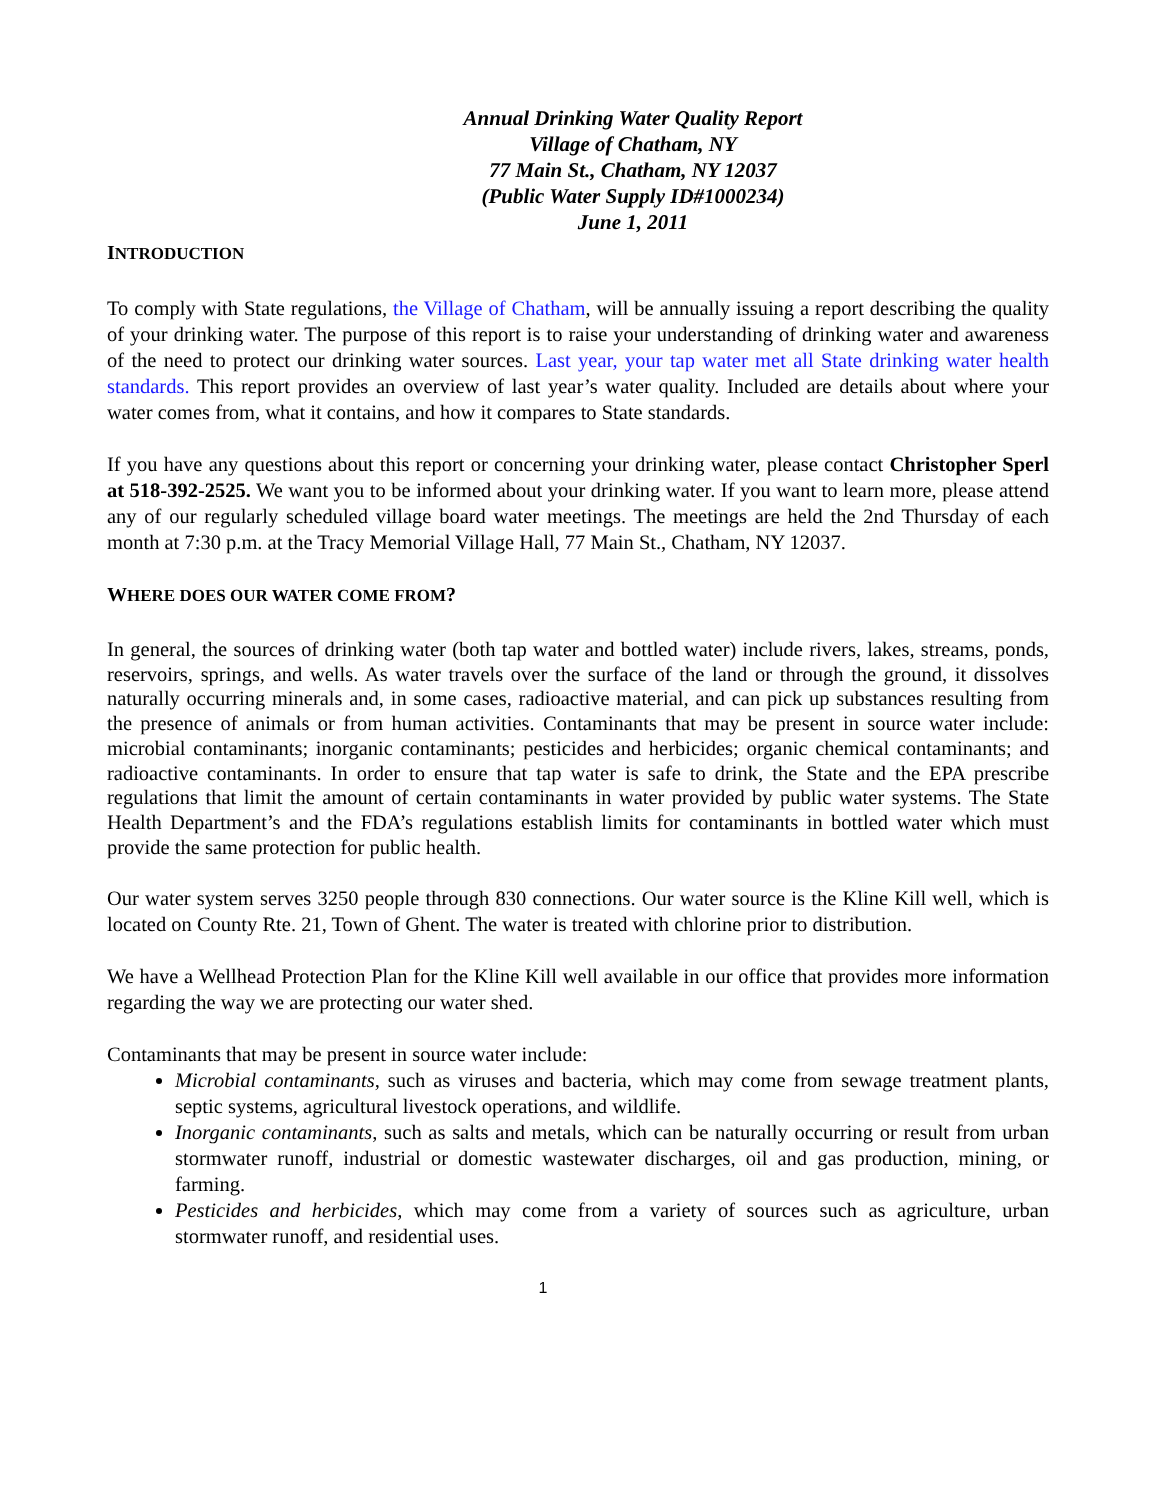Annual Drinking Water Quality Report
Village of Chatham, NY
77 Main St., Chatham, NY 12037
(Public Water Supply ID#1000234)
June 1, 2011
INTRODUCTION
To comply with State regulations, the Village of Chatham, will be annually issuing a report describing the quality of your drinking water. The purpose of this report is to raise your understanding of drinking water and awareness of the need to protect our drinking water sources. Last year, your tap water met all State drinking water health standards. This report provides an overview of last year’s water quality. Included are details about where your water comes from, what it contains, and how it compares to State standards.
If you have any questions about this report or concerning your drinking water, please contact Christopher Sperl at 518-392-2525. We want you to be informed about your drinking water. If you want to learn more, please attend any of our regularly scheduled village board water meetings. The meetings are held the 2nd Thursday of each month at 7:30 p.m. at the Tracy Memorial Village Hall, 77 Main St., Chatham, NY 12037.
WHERE DOES OUR WATER COME FROM?
In general, the sources of drinking water (both tap water and bottled water) include rivers, lakes, streams, ponds, reservoirs, springs, and wells. As water travels over the surface of the land or through the ground, it dissolves naturally occurring minerals and, in some cases, radioactive material, and can pick up substances resulting from the presence of animals or from human activities. Contaminants that may be present in source water include: microbial contaminants; inorganic contaminants; pesticides and herbicides; organic chemical contaminants; and radioactive contaminants. In order to ensure that tap water is safe to drink, the State and the EPA prescribe regulations that limit the amount of certain contaminants in water provided by public water systems. The State Health Department’s and the FDA’s regulations establish limits for contaminants in bottled water which must provide the same protection for public health.
Our water system serves 3250 people through 830 connections. Our water source is the Kline Kill well, which is located on County Rte. 21, Town of Ghent. The water is treated with chlorine prior to distribution.
We have a Wellhead Protection Plan for the Kline Kill well available in our office that provides more information regarding the way we are protecting our water shed.
Contaminants that may be present in source water include:
Microbial contaminants, such as viruses and bacteria, which may come from sewage treatment plants, septic systems, agricultural livestock operations, and wildlife.
Inorganic contaminants, such as salts and metals, which can be naturally occurring or result from urban stormwater runoff, industrial or domestic wastewater discharges, oil and gas production, mining, or farming.
Pesticides and herbicides, which may come from a variety of sources such as agriculture, urban stormwater runoff, and residential uses.
1